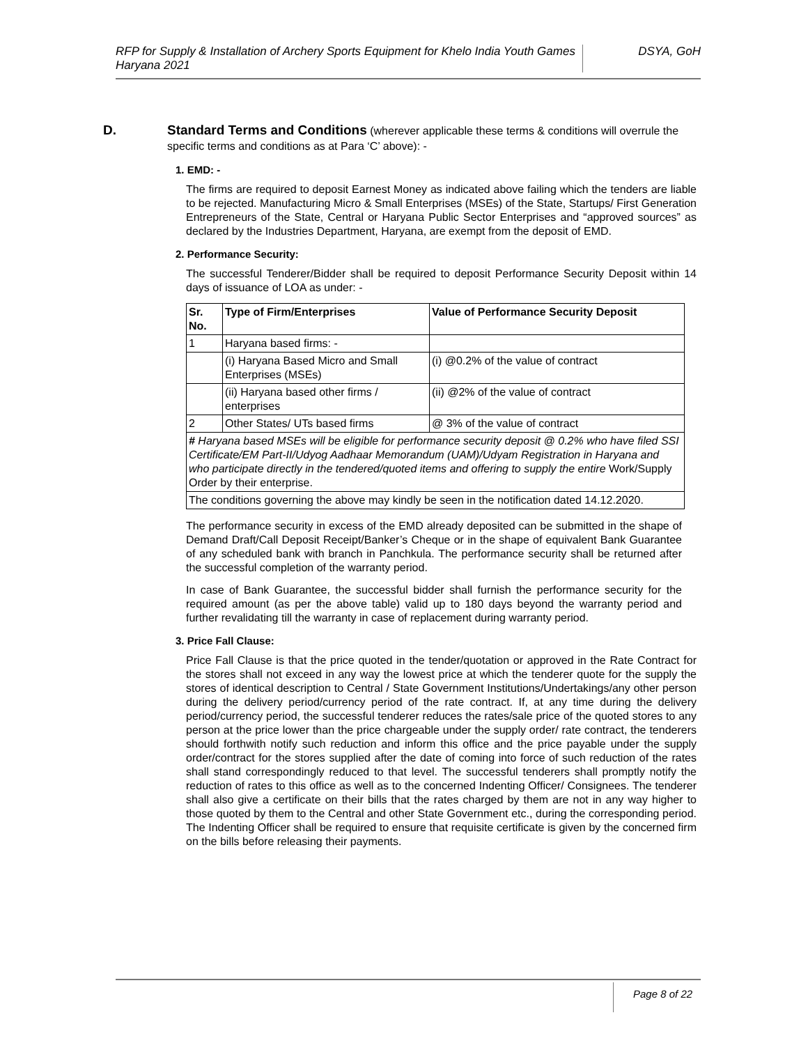RFP for Supply & Installation of Archery Sports Equipment for Khelo India Youth Games Haryana 2021
DSYA, GoH
D.
Standard Terms and Conditions (wherever applicable these terms & conditions will overrule the specific terms and conditions as at Para ‘C’ above): -
1. EMD: -
The firms are required to deposit Earnest Money as indicated above failing which the tenders are liable to be rejected. Manufacturing Micro & Small Enterprises (MSEs) of the State, Startups/ First Generation Entrepreneurs of the State, Central or Haryana Public Sector Enterprises and “approved sources” as declared by the Industries Department, Haryana, are exempt from the deposit of EMD.
2. Performance Security:
The successful Tenderer/Bidder shall be required to deposit Performance Security Deposit within 14 days of issuance of LOA as under: -
| Sr. No. | Type of Firm/Enterprises | Value of Performance Security Deposit |
| --- | --- | --- |
| 1 | Haryana based firms: - | |
| | (i) Haryana Based Micro and Small Enterprises (MSEs) | (i) @0.2% of the value of contract |
| | (ii) Haryana based other firms / enterprises | (ii) @2% of the value of contract |
| 2 | Other States/ UTs based firms | @ 3% of the value of contract |
| # Haryana based MSEs will be eligible for performance security deposit @ 0.2% who have filed SSI Certificate/EM Part-II/Udyog Aadhaar Memorandum (UAM)/Udyam Registration in Haryana and who participate directly in the tendered/quoted items and offering to supply the entire Work/Supply Order by their enterprise. | | |
| The conditions governing the above may kindly be seen in the notification dated 14.12.2020. | | |
The performance security in excess of the EMD already deposited can be submitted in the shape of Demand Draft/Call Deposit Receipt/Banker’s Cheque or in the shape of equivalent Bank Guarantee of any scheduled bank with branch in Panchkula. The performance security shall be returned after the successful completion of the warranty period.
In case of Bank Guarantee, the successful bidder shall furnish the performance security for the required amount (as per the above table) valid up to 180 days beyond the warranty period and further revalidating till the warranty in case of replacement during warranty period.
3. Price Fall Clause:
Price Fall Clause is that the price quoted in the tender/quotation or approved in the Rate Contract for the stores shall not exceed in any way the lowest price at which the tenderer quote for the supply the stores of identical description to Central / State Government Institutions/Undertakings/any other person during the delivery period/currency period of the rate contract. If, at any time during the delivery period/currency period, the successful tenderer reduces the rates/sale price of the quoted stores to any person at the price lower than the price chargeable under the supply order/ rate contract, the tenderers should forthwith notify such reduction and inform this office and the price payable under the supply order/contract for the stores supplied after the date of coming into force of such reduction of the rates shall stand correspondingly reduced to that level. The successful tenderers shall promptly notify the reduction of rates to this office as well as to the concerned Indenting Officer/ Consignees. The tenderer shall also give a certificate on their bills that the rates charged by them are not in any way higher to those quoted by them to the Central and other State Government etc., during the corresponding period. The Indenting Officer shall be required to ensure that requisite certificate is given by the concerned firm on the bills before releasing their payments.
Page 8 of 22